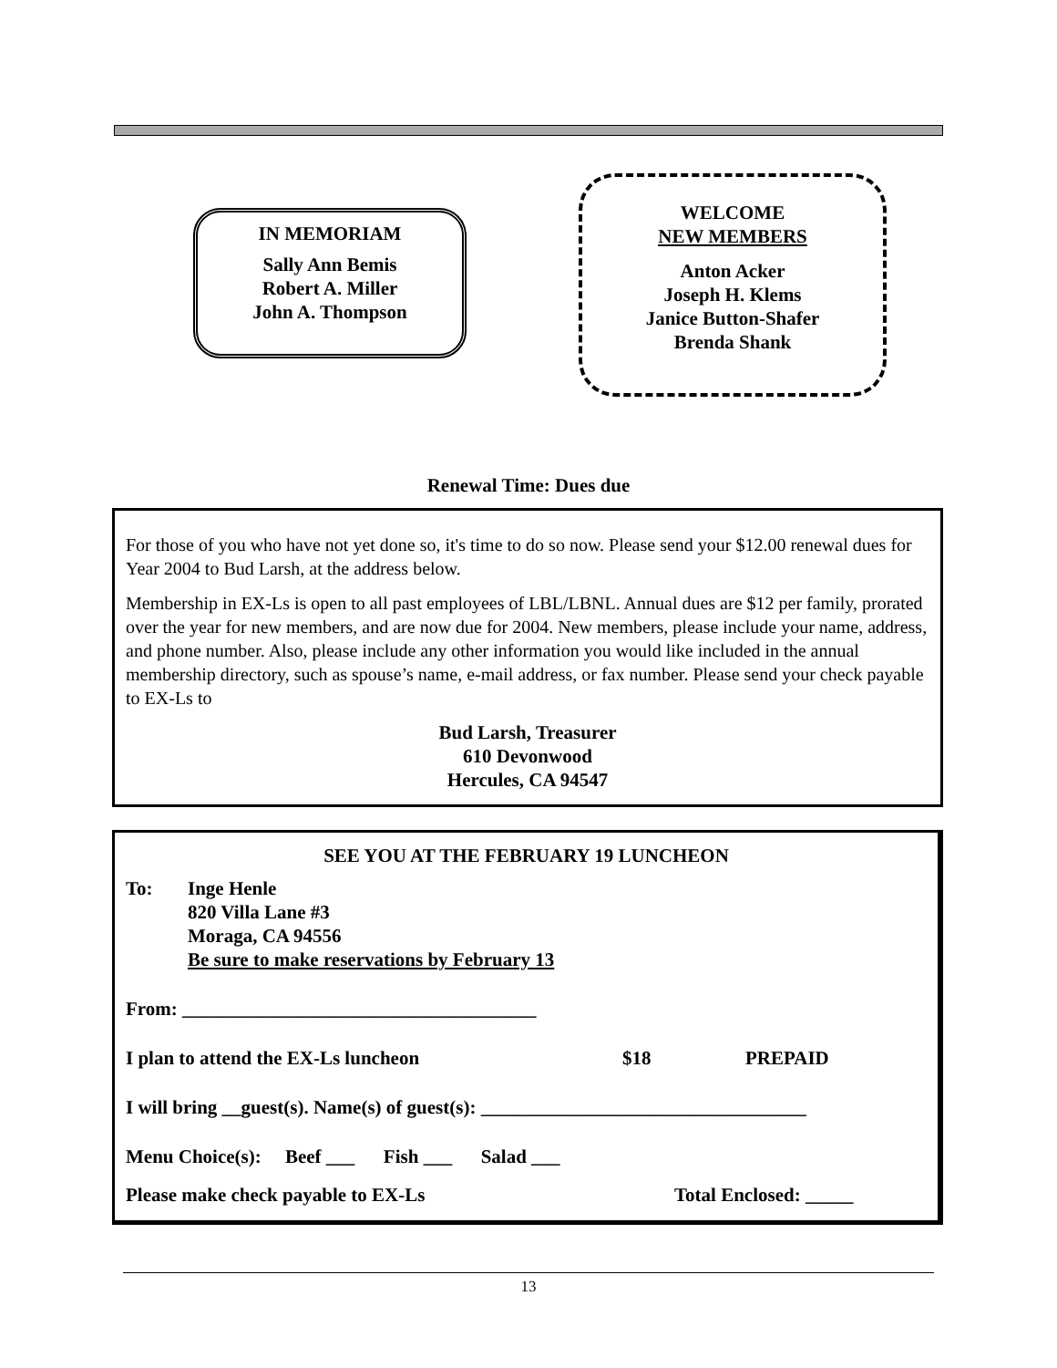IN MEMORIAM
Sally Ann Bemis
Robert A. Miller
John A. Thompson
WELCOME
NEW MEMBERS
Anton Acker
Joseph H. Klems
Janice Button-Shafer
Brenda Shank
Renewal Time: Dues due
For those of you who have not yet done so, it's time to do so now. Please send your $12.00 renewal dues for Year 2004 to Bud Larsh, at the address below.
Membership in EX-Ls is open to all past employees of LBL/LBNL. Annual dues are $12 per family, prorated over the year for new members, and are now due for 2004. New members, please include your name, address, and phone number. Also, please include any other information you would like included in the annual membership directory, such as spouse’s name, e-mail address, or fax number. Please send your check payable to EX-Ls to
Bud Larsh, Treasurer
610 Devonwood
Hercules, CA 94547
SEE YOU AT THE FEBRUARY 19 LUNCHEON
To: Inge Henle
820 Villa Lane #3
Moraga, CA 94556
Be sure to make reservations by February 13
From: _____________________________________
I plan to attend the EX-Ls luncheon $18 PREPAID
I will bring __guest(s). Name(s) of guest(s): __________________________________
Menu Choice(s): Beef ___ Fish ___ Salad ___
Please make check payable to EX-Ls Total Enclosed: _____
13